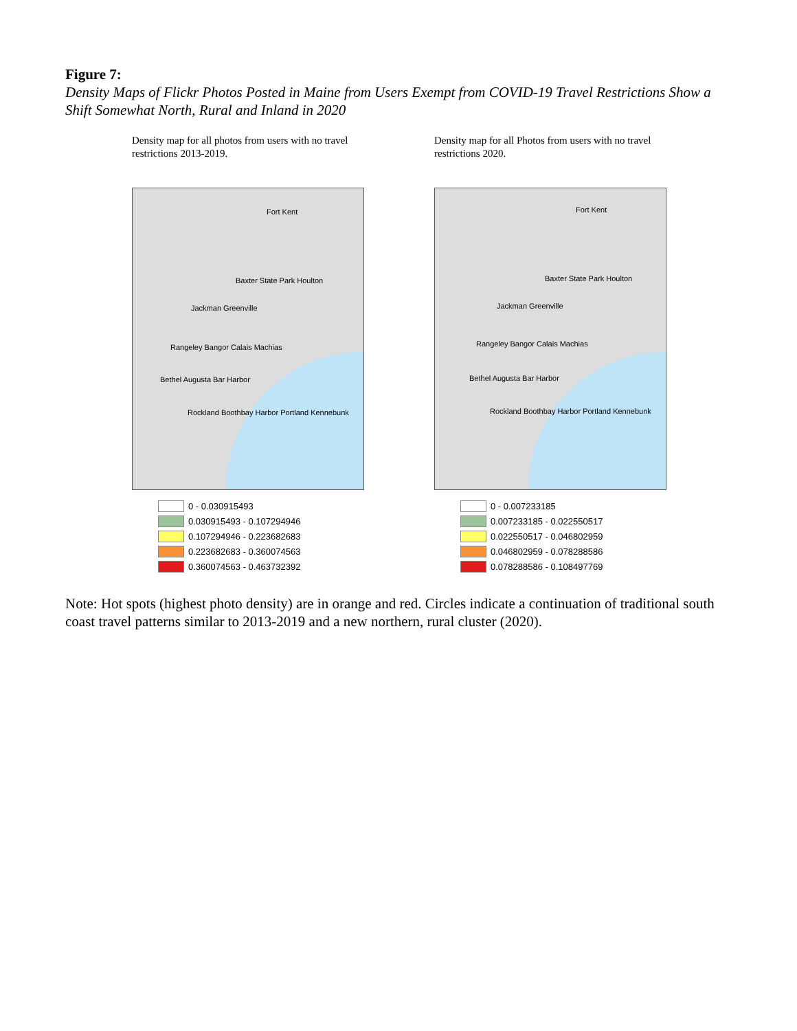Figure 7:
Density Maps of Flickr Photos Posted in Maine from Users Exempt from COVID-19 Travel Restrictions Show a Shift Somewhat North, Rural and Inland in 2020
Density map for all photos from users with no travel restrictions 2013-2019.
Fort Kent
Baxter State Park Houlton
Jackman Greenville
Rangeley Bangor Calais Machias
Bethel Augusta Bar Harbor
Rockland Boothbay Harbor Portland Kennebunk
0 - 0.030915493
0.030915493 - 0.107294946
0.107294946 - 0.223682683
0.223682683 - 0.360074563
0.360074563 - 0.463732392
Density map for all Photos from users with no travel restrictions 2020.
Fort Kent
Baxter State Park Houlton
Jackman Greenville
Rangeley Bangor Calais Machias
Bethel Augusta Bar Harbor
Rockland Boothbay Harbor Portland Kennebunk
0 - 0.007233185
0.007233185 - 0.022550517
0.022550517 - 0.046802959
0.046802959 - 0.078288586
0.078288586 - 0.108497769
Note: Hot spots (highest photo density) are in orange and red. Circles indicate a continuation of traditional south coast travel patterns similar to 2013-2019 and a new northern, rural cluster (2020).